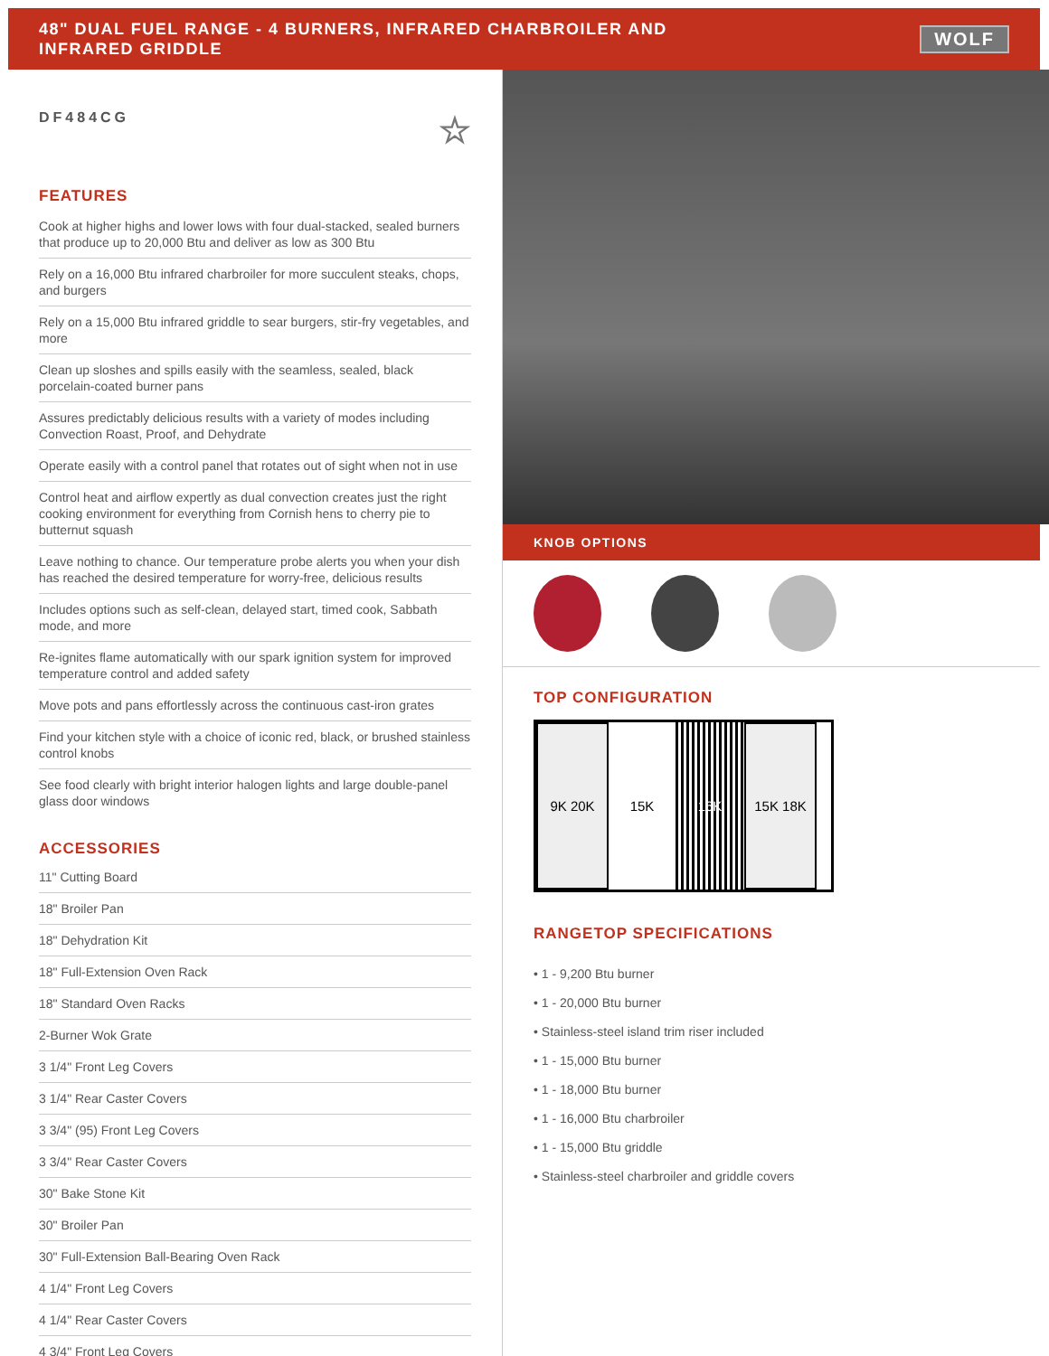48" DUAL FUEL RANGE - 4 BURNERS, INFRARED CHARBROILER AND
INFRARED GRIDDLE
WOLF
DF484CG ☆
FEATURES
Cook at higher highs and lower lows with four dual-stacked, sealed burners that produce up to 20,000 Btu and deliver as low as 300 Btu
Rely on a 16,000 Btu infrared charbroiler for more succulent steaks, chops, and burgers
Rely on a 15,000 Btu infrared griddle to sear burgers, stir-fry vegetables, and more
Clean up sloshes and spills easily with the seamless, sealed, black porcelain-coated burner pans
Assures predictably delicious results with a variety of modes including Convection Roast, Proof, and Dehydrate
Operate easily with a control panel that rotates out of sight when not in use
Control heat and airflow expertly as dual convection creates just the right cooking environment for everything from Cornish hens to cherry pie to butternut squash
Leave nothing to chance. Our temperature probe alerts you when your dish has reached the desired temperature for worry-free, delicious results
Includes options such as self-clean, delayed start, timed cook, Sabbath mode, and more
Re-ignites flame automatically with our spark ignition system for improved temperature control and added safety
Move pots and pans effortlessly across the continuous cast-iron grates
Find your kitchen style with a choice of iconic red, black, or brushed stainless control knobs
See food clearly with bright interior halogen lights and large double-panel glass door windows
ACCESSORIES
11" Cutting Board
18" Broiler Pan
18" Dehydration Kit
18" Full-Extension Oven Rack
18" Standard Oven Racks
2-Burner Wok Grate
3 1/4" Front Leg Covers
3 1/4" Rear Caster Covers
3 3/4" (95) Front Leg Covers
3 3/4" Rear Caster Covers
30" Bake Stone Kit
30" Broiler Pan
30" Full-Extension Ball-Bearing Oven Rack
4 1/4" Front Leg Covers
4 1/4" Rear Caster Covers
4 3/4" Front Leg Covers
KNOB OPTIONS
TOP CONFIGURATION
9K 20K 15K 16K 15K 18K
RANGETOP SPECIFICATIONS
• 1 - 9,200 Btu burner
• 1 - 20,000 Btu burner
• Stainless-steel island trim riser included
• 1 - 15,000 Btu burner
• 1 - 18,000 Btu burner
• 1 - 16,000 Btu charbroiler
• 1 - 15,000 Btu griddle
• Stainless-steel charbroiler and griddle covers